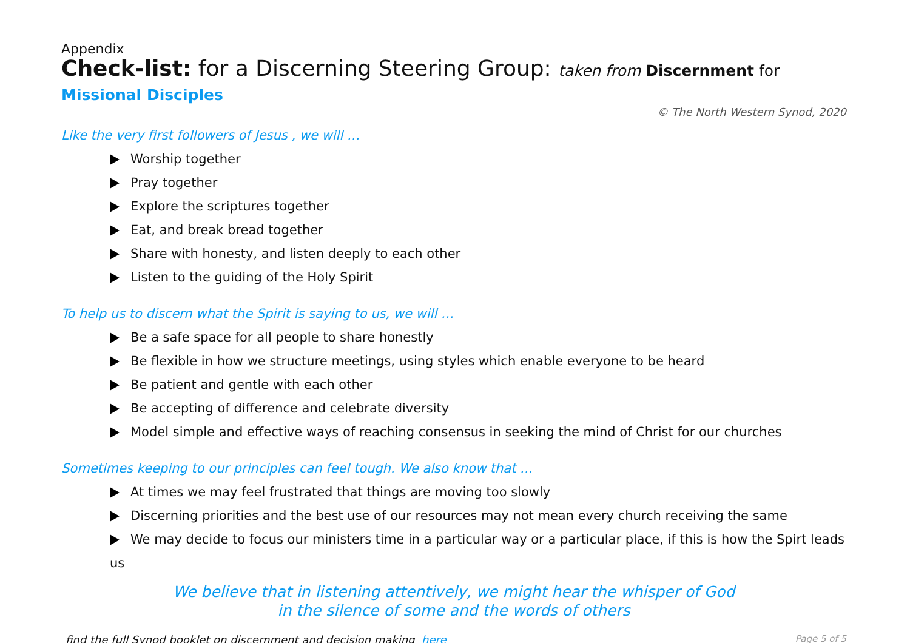Appendix
Check-list: for a Discerning Steering Group: taken from Discernment for Missional Disciples
© The North Western Synod, 2020
Like the very first followers of Jesus , we will …
Worship together
Pray together
Explore the scriptures together
Eat, and break bread together
Share with honesty, and listen deeply to each other
Listen to the guiding of the Holy Spirit
To help us to discern what the Spirit is saying to us, we will …
Be a safe space for all people to share honestly
Be flexible in how we structure meetings, using styles which enable everyone to be heard
Be patient and gentle with each other
Be accepting of difference and celebrate diversity
Model simple and effective ways of reaching consensus in seeking the mind of Christ for our churches
Sometimes keeping to our principles can feel tough. We also know that …
At times we may feel frustrated that things are moving too slowly
Discerning priorities and the best use of our resources may not mean every church receiving the same
We may decide to focus our ministers time in a particular way or a particular place, if this is how the Spirt leads us
We believe that in listening attentively, we might hear the whisper of God
in the silence of some and the words of others
find the full Synod booklet on discernment and decision making here Page 5 of 5